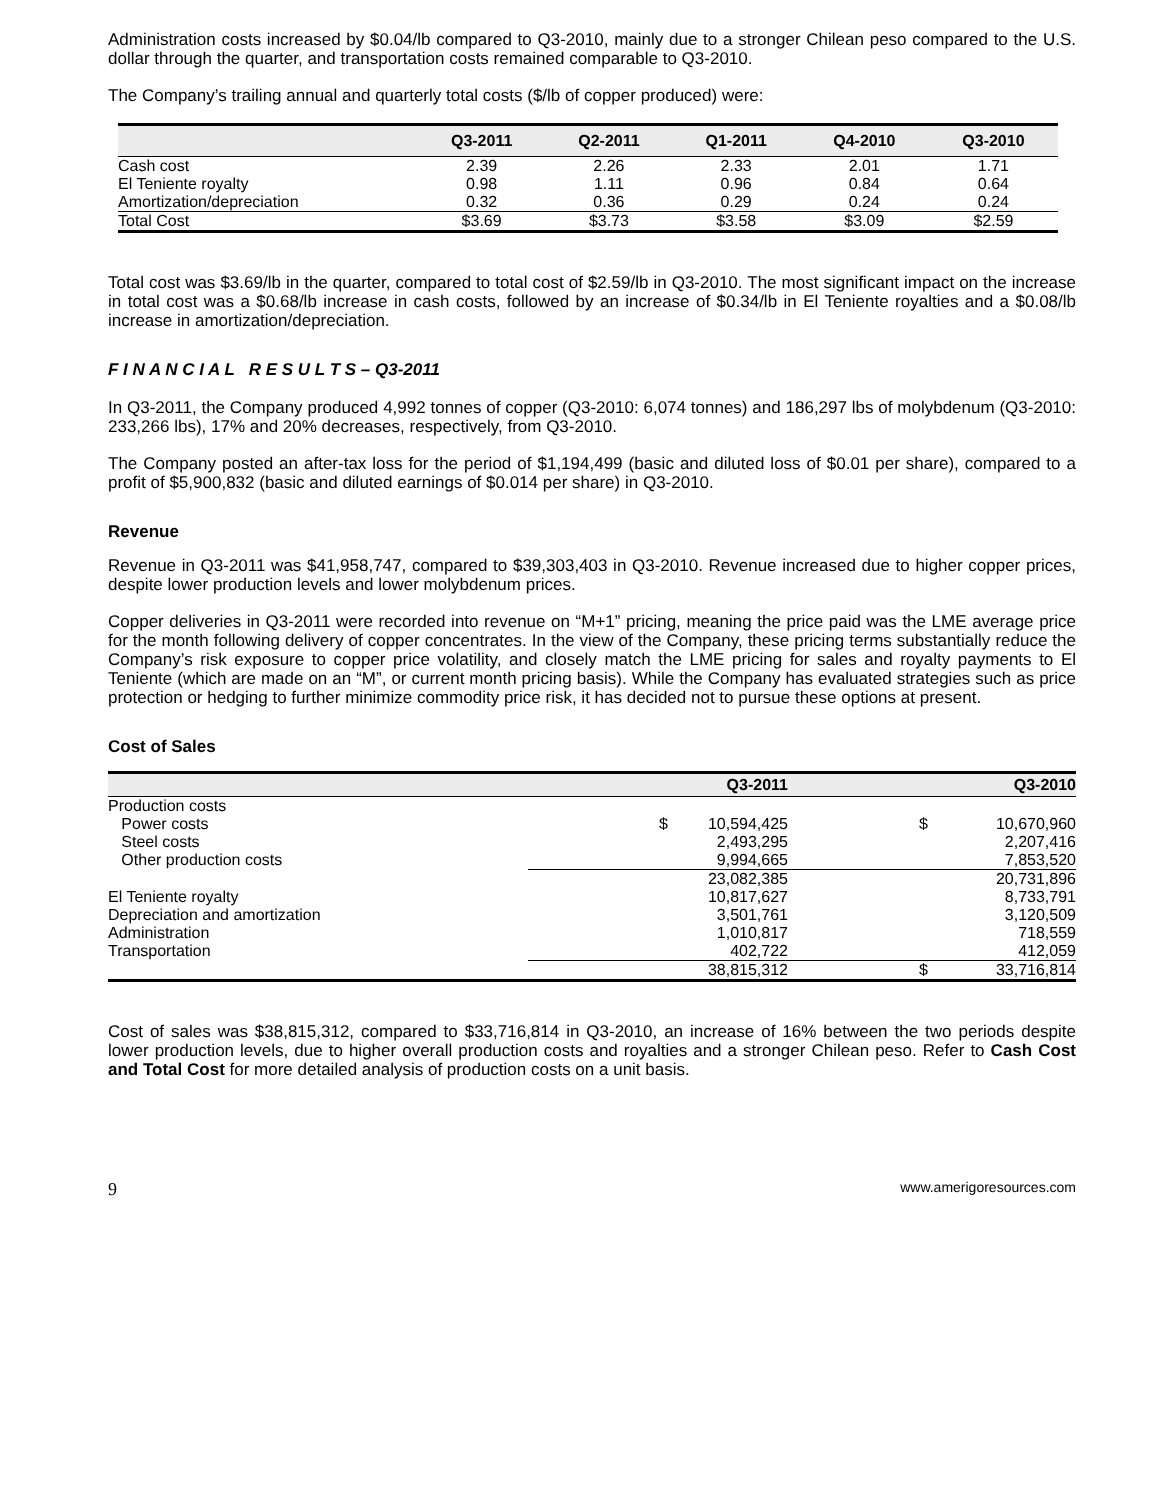Administration costs increased by $0.04/lb compared to Q3-2010, mainly due to a stronger Chilean peso compared to the U.S. dollar through the quarter, and transportation costs remained comparable to Q3-2010.
The Company’s trailing annual and quarterly total costs ($/lb of copper produced) were:
| | Q3-2011 | Q2-2011 | Q1-2011 | Q4-2010 | Q3-2010 |
| --- | --- | --- | --- | --- | --- |
| Cash cost | 2.39 | 2.26 | 2.33 | 2.01 | 1.71 |
| El Teniente royalty | 0.98 | 1.11 | 0.96 | 0.84 | 0.64 |
| Amortization/depreciation | 0.32 | 0.36 | 0.29 | 0.24 | 0.24 |
| Total Cost | $3.69 | $3.73 | $3.58 | $3.09 | $2.59 |
Total cost was $3.69/lb in the quarter, compared to total cost of $2.59/lb in Q3-2010. The most significant impact on the increase in total cost was a $0.68/lb increase in cash costs, followed by an increase of $0.34/lb in El Teniente royalties and a $0.08/lb increase in amortization/depreciation.
F I N A N C I A L R E S U L T S – Q3-2011
In Q3-2011, the Company produced 4,992 tonnes of copper (Q3-2010: 6,074 tonnes) and 186,297 lbs of molybdenum (Q3-2010: 233,266 lbs), 17% and 20% decreases, respectively, from Q3-2010.
The Company posted an after-tax loss for the period of $1,194,499 (basic and diluted loss of $0.01 per share), compared to a profit of $5,900,832 (basic and diluted earnings of $0.014 per share) in Q3-2010.
Revenue
Revenue in Q3-2011 was $41,958,747, compared to $39,303,403 in Q3-2010. Revenue increased due to higher copper prices, despite lower production levels and lower molybdenum prices.
Copper deliveries in Q3-2011 were recorded into revenue on “M+1” pricing, meaning the price paid was the LME average price for the month following delivery of copper concentrates. In the view of the Company, these pricing terms substantially reduce the Company’s risk exposure to copper price volatility, and closely match the LME pricing for sales and royalty payments to El Teniente (which are made on an “M”, or current month pricing basis). While the Company has evaluated strategies such as price protection or hedging to further minimize commodity price risk, it has decided not to pursue these options at present.
Cost of Sales
| | | Q3-2011 | | Q3-2010 |
| --- | --- | --- | --- | --- |
| Production costs | | | | |
| Power costs | $ | 10,594,425 | $ | 10,670,960 |
| Steel costs | | 2,493,295 | | 2,207,416 |
| Other production costs | | 9,994,665 | | 7,853,520 |
| | | 23,082,385 | | 20,731,896 |
| El Teniente royalty | | 10,817,627 | | 8,733,791 |
| Depreciation and amortization | | 3,501,761 | | 3,120,509 |
| Administration | | 1,010,817 | | 718,559 |
| Transportation | | 402,722 | | 412,059 |
| | | 38,815,312 | $ | 33,716,814 |
Cost of sales was $38,815,312, compared to $33,716,814 in Q3-2010, an increase of 16% between the two periods despite lower production levels, due to higher overall production costs and royalties and a stronger Chilean peso. Refer to Cash Cost and Total Cost for more detailed analysis of production costs on a unit basis.
9 www.amerigoresources.com